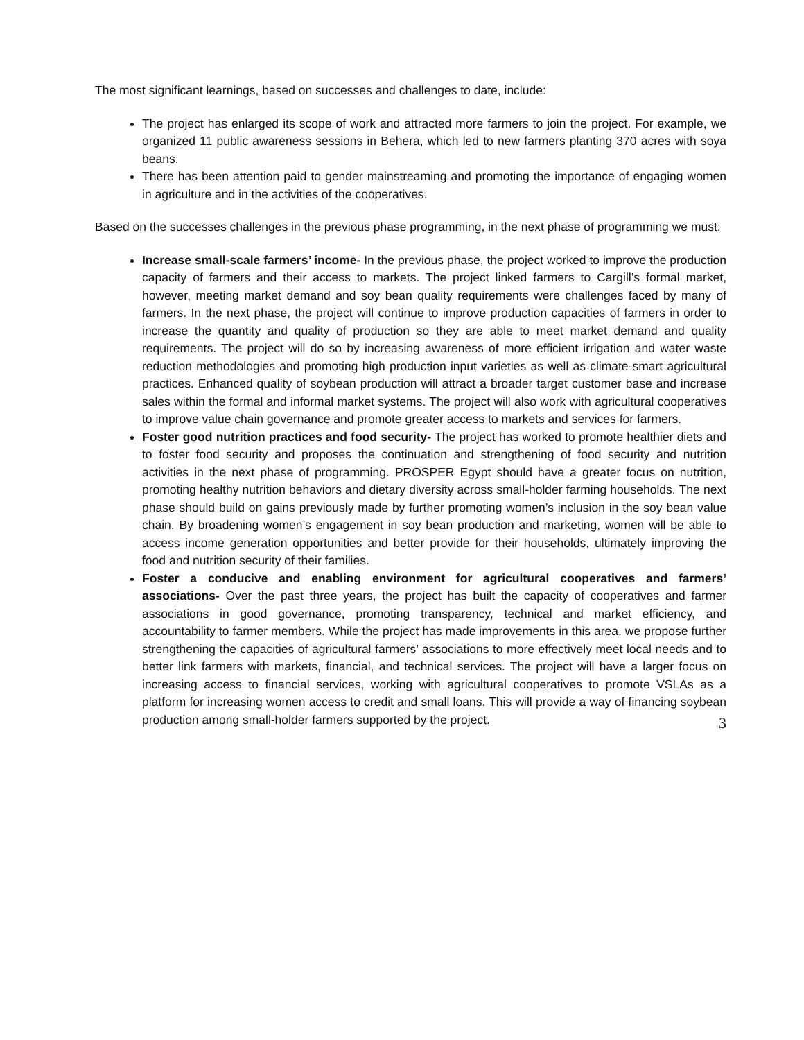The most significant learnings, based on successes and challenges to date, include:
The project has enlarged its scope of work and attracted more farmers to join the project. For example, we organized 11 public awareness sessions in Behera, which led to new farmers planting 370 acres with soya beans.
There has been attention paid to gender mainstreaming and promoting the importance of engaging women in agriculture and in the activities of the cooperatives.
Based on the successes challenges in the previous phase programming, in the next phase of programming we must:
Increase small-scale farmers’ income- In the previous phase, the project worked to improve the production capacity of farmers and their access to markets. The project linked farmers to Cargill’s formal market, however, meeting market demand and soy bean quality requirements were challenges faced by many of farmers. In the next phase, the project will continue to improve production capacities of farmers in order to increase the quantity and quality of production so they are able to meet market demand and quality requirements. The project will do so by increasing awareness of more efficient irrigation and water waste reduction methodologies and promoting high production input varieties as well as climate-smart agricultural practices. Enhanced quality of soybean production will attract a broader target customer base and increase sales within the formal and informal market systems. The project will also work with agricultural cooperatives to improve value chain governance and promote greater access to markets and services for farmers.
Foster good nutrition practices and food security- The project has worked to promote healthier diets and to foster food security and proposes the continuation and strengthening of food security and nutrition activities in the next phase of programming. PROSPER Egypt should have a greater focus on nutrition, promoting healthy nutrition behaviors and dietary diversity across small-holder farming households. The next phase should build on gains previously made by further promoting women’s inclusion in the soy bean value chain. By broadening women’s engagement in soy bean production and marketing, women will be able to access income generation opportunities and better provide for their households, ultimately improving the food and nutrition security of their families.
Foster a conducive and enabling environment for agricultural cooperatives and farmers’ associations- Over the past three years, the project has built the capacity of cooperatives and farmer associations in good governance, promoting transparency, technical and market efficiency, and accountability to farmer members. While the project has made improvements in this area, we propose further strengthening the capacities of agricultural farmers’ associations to more effectively meet local needs and to better link farmers with markets, financial, and technical services. The project will have a larger focus on increasing access to financial services, working with agricultural cooperatives to promote VSLAs as a platform for increasing women access to credit and small loans. This will provide a way of financing soybean production among small-holder farmers supported by the project.
3